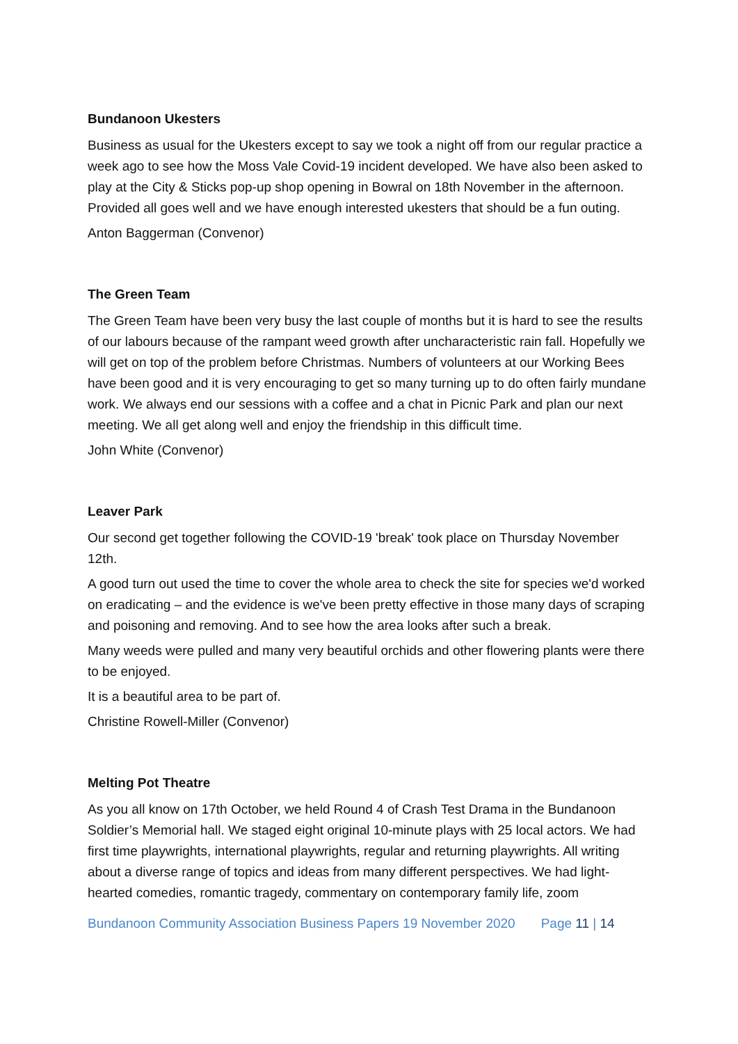Bundanoon Ukesters
Business as usual for the Ukesters except to say we took a night off from our regular practice a week ago to see how the Moss Vale Covid-19 incident developed. We have also been asked to play at the City & Sticks pop-up shop opening in Bowral on 18th November in the afternoon. Provided all goes well and we have enough interested ukesters that should be a fun outing.
Anton Baggerman (Convenor)
The Green Team
The Green Team have been very busy the last couple of months but it is hard to see the results of our labours because of the rampant weed growth after uncharacteristic rain fall. Hopefully we will get on top of the problem before Christmas. Numbers of volunteers at our Working Bees have been good and it is very encouraging to get so many turning up to do often fairly mundane work. We always end our sessions with a coffee and a chat in Picnic Park and plan our next meeting. We all get along well and enjoy the friendship in this difficult time.
John White (Convenor)
Leaver Park
Our second get together following the COVID-19 'break' took place on Thursday November 12th.
A good turn out used the time to cover the whole area to check the site for species we'd worked on eradicating – and the evidence is we've been pretty effective in those many days of scraping and poisoning and removing. And to see how the area looks after such a break.
Many weeds were pulled and many very beautiful orchids and other flowering plants were there to be enjoyed.
It is a beautiful area to be part of.
Christine Rowell-Miller (Convenor)
Melting Pot Theatre
As you all know on 17th October, we held Round 4 of Crash Test Drama in the Bundanoon Soldier’s Memorial hall. We staged eight original 10-minute plays with 25 local actors. We had first time playwrights, international playwrights, regular and returning playwrights. All writing about a diverse range of topics and ideas from many different perspectives. We had light-hearted comedies, romantic tragedy, commentary on contemporary family life, zoom
Bundanoon Community Association Business Papers 19 November 2020 Page 11 | 14